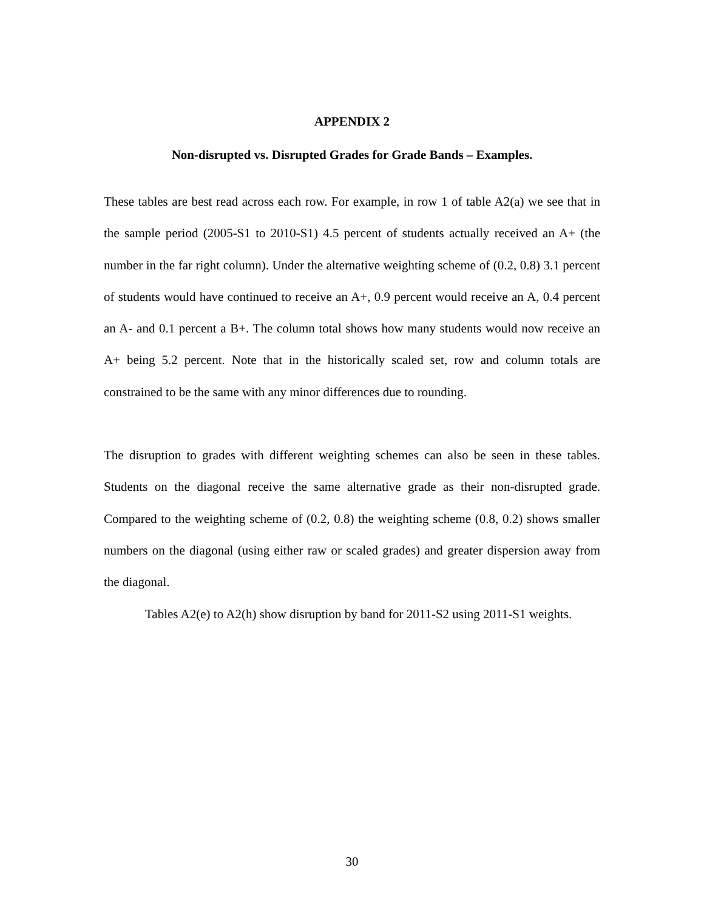APPENDIX 2
Non-disrupted vs. Disrupted Grades for Grade Bands – Examples.
These tables are best read across each row. For example, in row 1 of table A2(a) we see that in the sample period (2005-S1 to 2010-S1) 4.5 percent of students actually received an A+ (the number in the far right column). Under the alternative weighting scheme of (0.2, 0.8) 3.1 percent of students would have continued to receive an A+, 0.9 percent would receive an A, 0.4 percent an A- and 0.1 percent a B+. The column total shows how many students would now receive an A+ being 5.2 percent. Note that in the historically scaled set, row and column totals are constrained to be the same with any minor differences due to rounding.
The disruption to grades with different weighting schemes can also be seen in these tables. Students on the diagonal receive the same alternative grade as their non-disrupted grade. Compared to the weighting scheme of (0.2, 0.8) the weighting scheme (0.8, 0.2) shows smaller numbers on the diagonal (using either raw or scaled grades) and greater dispersion away from the diagonal.
Tables A2(e) to A2(h) show disruption by band for 2011-S2 using 2011-S1 weights.
30